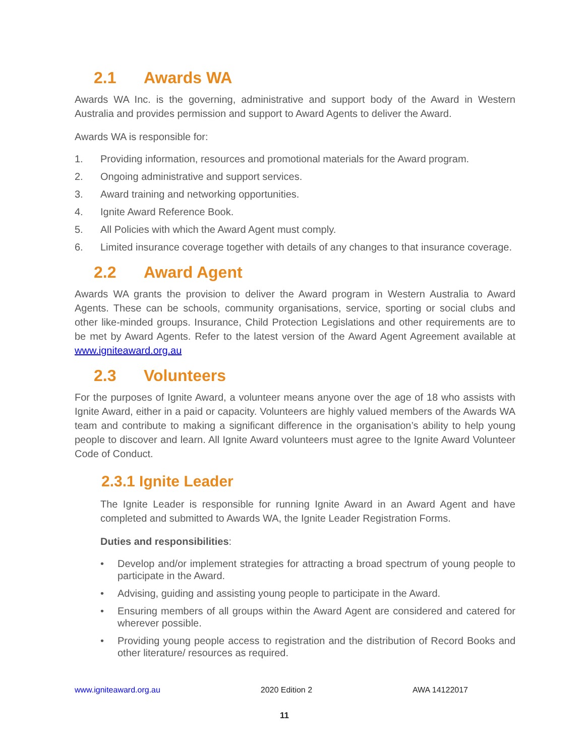2.1 Awards WA
Awards WA Inc. is the governing, administrative and support body of the Award in Western Australia and provides permission and support to Award Agents to deliver the Award.
Awards WA is responsible for:
1. Providing information, resources and promotional materials for the Award program.
2. Ongoing administrative and support services.
3. Award training and networking opportunities.
4. Ignite Award Reference Book.
5. All Policies with which the Award Agent must comply.
6. Limited insurance coverage together with details of any changes to that insurance coverage.
2.2 Award Agent
Awards WA grants the provision to deliver the Award program in Western Australia to Award Agents. These can be schools, community organisations, service, sporting or social clubs and other like-minded groups. Insurance, Child Protection Legislations and other requirements are to be met by Award Agents. Refer to the latest version of the Award Agent Agreement available at www.igniteaward.org.au
2.3 Volunteers
For the purposes of Ignite Award, a volunteer means anyone over the age of 18 who assists with Ignite Award, either in a paid or capacity. Volunteers are highly valued members of the Awards WA team and contribute to making a significant difference in the organisation’s ability to help young people to discover and learn. All Ignite Award volunteers must agree to the Ignite Award Volunteer Code of Conduct.
2.3.1 Ignite Leader
The Ignite Leader is responsible for running Ignite Award in an Award Agent and have completed and submitted to Awards WA, the Ignite Leader Registration Forms.
Duties and responsibilities:
• Develop and/or implement strategies for attracting a broad spectrum of young people to participate in the Award.
• Advising, guiding and assisting young people to participate in the Award.
• Ensuring members of all groups within the Award Agent are considered and catered for wherever possible.
• Providing young people access to registration and the distribution of Record Books and other literature/ resources as required.
www.igniteaward.org.au 2020 Edition 2 AWA 14122017
11